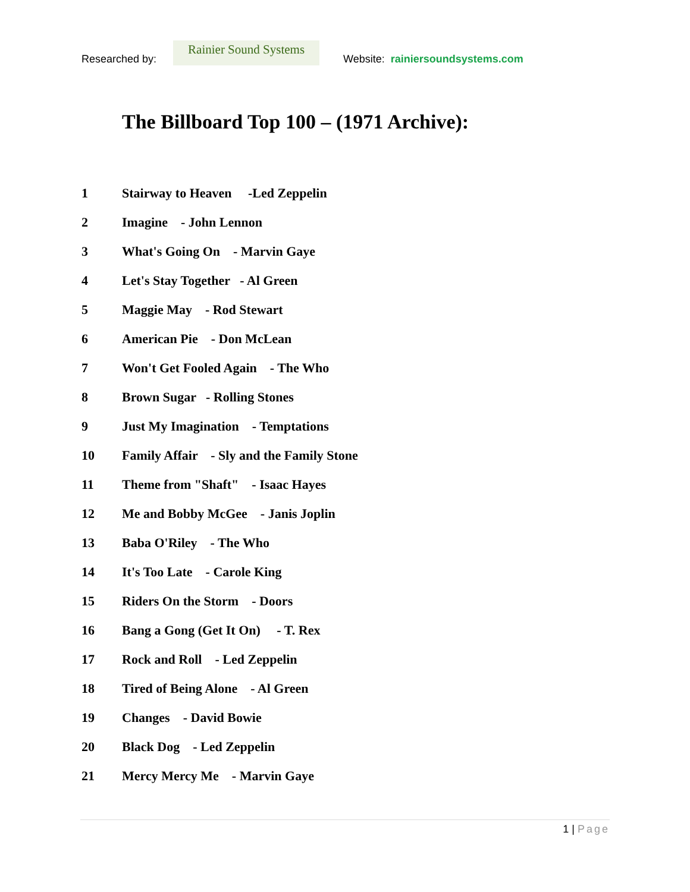Researched by:
Rainier Sound Systems
Website: rainiersoundsystems.com
The Billboard Top 100 – (1971 Archive):
1 Stairway to Heaven -Led Zeppelin
2 Imagine - John Lennon
3 What's Going On - Marvin Gaye
4 Let's Stay Together - Al Green
5 Maggie May - Rod Stewart
6 American Pie - Don McLean
7 Won't Get Fooled Again - The Who
8 Brown Sugar - Rolling Stones
9 Just My Imagination - Temptations
10 Family Affair - Sly and the Family Stone
11 Theme from "Shaft" - Isaac Hayes
12 Me and Bobby McGee - Janis Joplin
13 Baba O'Riley - The Who
14 It's Too Late - Carole King
15 Riders On the Storm - Doors
16 Bang a Gong (Get It On) - T. Rex
17 Rock and Roll - Led Zeppelin
18 Tired of Being Alone - Al Green
19 Changes - David Bowie
20 Black Dog - Led Zeppelin
21 Mercy Mercy Me - Marvin Gaye
1 | Page